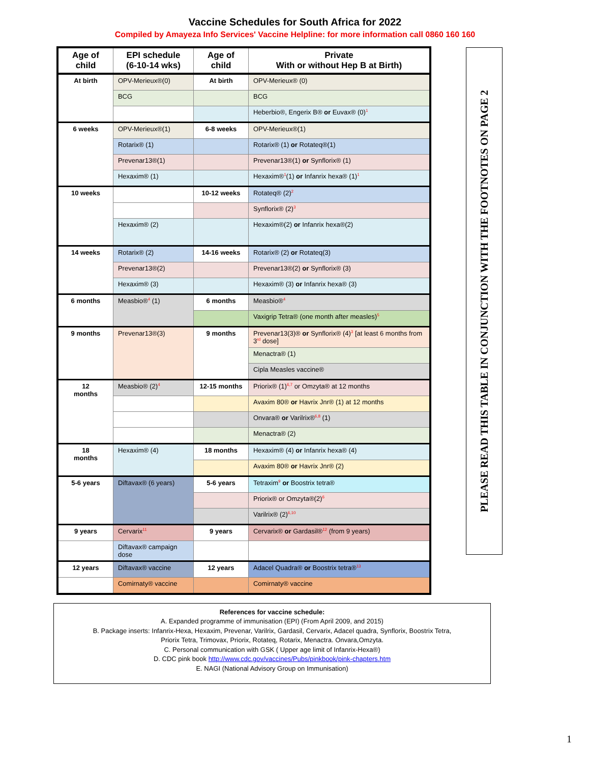Vaccine Schedules for South Africa for 2022
Compiled by Amayeza Info Services' Vaccine Helpline: for more information call 0860 160 160
| Age of child | EPI schedule (6-10-14 wks) | Age of child | Private With or without Hep B at Birth) |
| --- | --- | --- | --- |
| At birth | OPV-Merieux®(0) | At birth | OPV-Merieux® (0) |
| | BCG | | BCG |
| | | | Heberbio®, Engerix B® or Euvax® (0)<sup>1</sup> |
| 6 weeks | OPV-Merieux®(1) | 6-8 weeks | OPV-Merieux®(1) |
| | Rotarix® (1) | | Rotarix® (1) or Rotateq®(1) |
| | Prevenar13®(1) | | Prevenar13®(1) or Synflorix® (1) |
| | Hexaxim® (1) | | Hexaxim®<sup>1</sup>(1) or Infanrix hexa® (1)<sup>1</sup> |
| 10 weeks | | 10-12 weeks | Rotateq® (2)<sup>2</sup> |
| | | | Synflorix® (2)<sup>3</sup> |
| | Hexaxim® (2) | | Hexaxim®(2) or Infanrix hexa®(2) |
| 14 weeks | Rotarix® (2) | 14-16 weeks | Rotarix® (2) or Rotateq(3) |
| | Prevenar13®(2) | | Prevenar13®(2) or Synflorix® (3) |
| | Hexaxim® (3) | | Hexaxim® (3) or Infanrix hexa® (3) |
| 6 months | Measbio®<sup>4</sup> (1) | 6 months | Measbio®<sup>4</sup> |
| | | | Vaxigrip Tetra® (one month after measles)<sup>5</sup> |
| 9 months | Prevenar13®(3) | 9 months | Prevenar13(3)® or Synflorix® (4)<sup>3</sup> [at least 6 months from 3<sup>rd</sup> dose] |
| | | | Menactra® (1) |
| | | | Cipla Measles vaccine® |
| 12 months | Measbio® (2)<sup>4</sup> | 12-15 months | Priorix® (1)<sup>6,7</sup> or Omzyta® at 12 months |
| | | | Avaxim 80® or Havrix Jnr® (1) at 12 months |
| | | | Onvara® or Varilrix®<sup>6,8</sup> (1) |
| | | | Menactra® (2) |
| 18 months | Hexaxim® (4) | 18 months | Hexaxim® (4) or Infanrix hexa® (4) |
| | | | Avaxim 80® or Havrix Jnr® (2) |
| 5-6 years | Diftavax® (6 years) | 5-6 years | Tetraxim<sup>9</sup> or Boostrix tetra® |
| | | | Priorix® or Omzyta®(2)<sup>6</sup> |
| | | | Varilrix® (2)<sup>6,10</sup> |
| 9 years | Cervarix<sup>11</sup> | 9 years | Cervarix® or Gardasil®<sup>12</sup> (from 9 years) |
| | Diftavax® campaign dose | | |
| 12 years | Diftavax® vaccine | 12 years | Adacel Quadra® or Boostrix tetra®<sup>13</sup> |
| | Comirnaty® vaccine | | Comirnaty® vaccine |
PLEASE READ THIS TABLE IN CONJUNCTION WITH THE FOOTNOTES ON PAGE 2
References for vaccine schedule:
A. Expanded programme of immunisation (EPI) (From April 2009, and 2015)
B. Package inserts: Infanrix-Hexa, Hexaxim, Prevenar, Varilrix, Gardasil, Cervarix, Adacel quadra, Synflorix, Boostrix Tetra,
Priorix Tetra, Trimovax, Priorix, Rotateq, Rotarix, Menactra. Onvara,Omzyta.
C. Personal communication with GSK ( Upper age limit of Infanrix-Hexa®)
D. CDC pink book http://www.cdc.gov/vaccines/Pubs/pinkbook/pink-chapters.htm
E. NAGI (National Advisory Group on Immunisation)
1